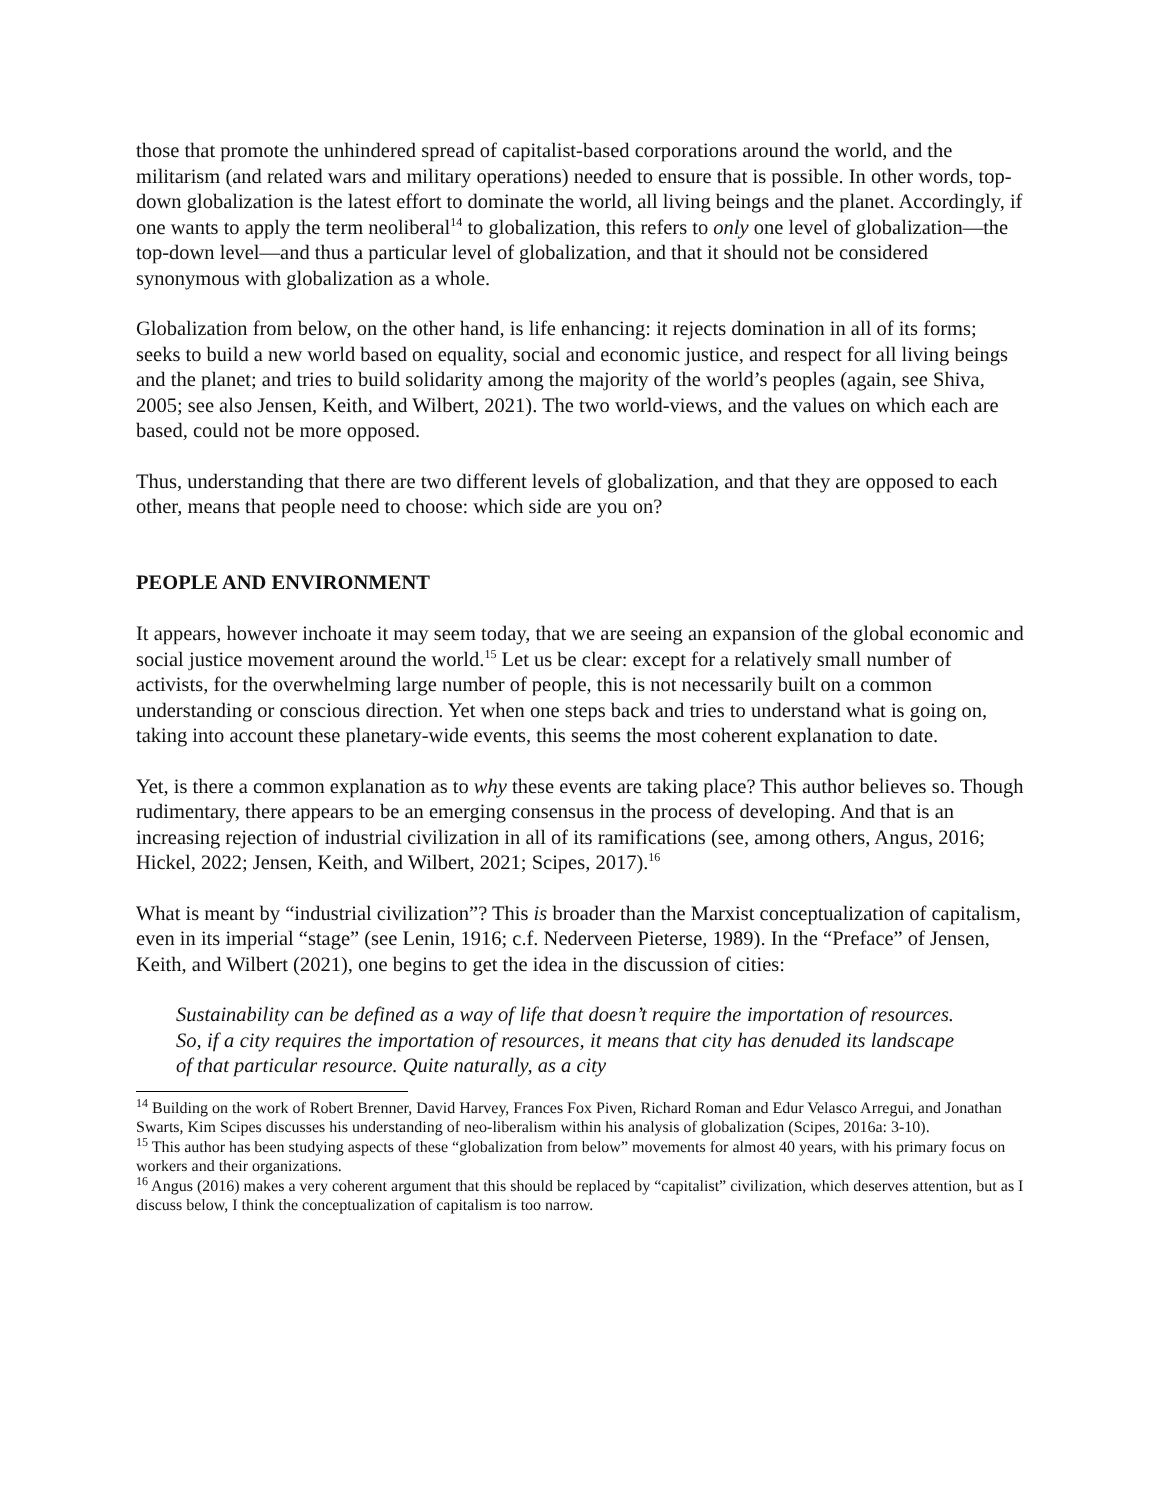those that promote the unhindered spread of capitalist-based corporations around the world, and the militarism (and related wars and military operations) needed to ensure that is possible. In other words, top-down globalization is the latest effort to dominate the world, all living beings and the planet. Accordingly, if one wants to apply the term neoliberal<sup>14</sup> to globalization, this refers to only one level of globalization—the top-down level—and thus a particular level of globalization, and that it should not be considered synonymous with globalization as a whole.
Globalization from below, on the other hand, is life enhancing: it rejects domination in all of its forms; seeks to build a new world based on equality, social and economic justice, and respect for all living beings and the planet; and tries to build solidarity among the majority of the world’s peoples (again, see Shiva, 2005; see also Jensen, Keith, and Wilbert, 2021). The two world-views, and the values on which each are based, could not be more opposed.
Thus, understanding that there are two different levels of globalization, and that they are opposed to each other, means that people need to choose: which side are you on?
PEOPLE AND ENVIRONMENT
It appears, however inchoate it may seem today, that we are seeing an expansion of the global economic and social justice movement around the world.<sup>15</sup> Let us be clear: except for a relatively small number of activists, for the overwhelming large number of people, this is not necessarily built on a common understanding or conscious direction. Yet when one steps back and tries to understand what is going on, taking into account these planetary-wide events, this seems the most coherent explanation to date.
Yet, is there a common explanation as to why these events are taking place? This author believes so. Though rudimentary, there appears to be an emerging consensus in the process of developing. And that is an increasing rejection of industrial civilization in all of its ramifications (see, among others, Angus, 2016; Hickel, 2022; Jensen, Keith, and Wilbert, 2021; Scipes, 2017).<sup>16</sup>
What is meant by “industrial civilization”? This is broader than the Marxist conceptualization of capitalism, even in its imperial “stage” (see Lenin, 1916; c.f. Nederveen Pieterse, 1989). In the “Preface” of Jensen, Keith, and Wilbert (2021), one begins to get the idea in the discussion of cities:
Sustainability can be defined as a way of life that doesn’t require the importation of resources. So, if a city requires the importation of resources, it means that city has denuded its landscape of that particular resource. Quite naturally, as a city
<sup>14</sup> Building on the work of Robert Brenner, David Harvey, Frances Fox Piven, Richard Roman and Edur Velasco Arregui, and Jonathan Swarts, Kim Scipes discusses his understanding of neo-liberalism within his analysis of globalization (Scipes, 2016a: 3-10).
<sup>15</sup> This author has been studying aspects of these “globalization from below” movements for almost 40 years, with his primary focus on workers and their organizations.
<sup>16</sup> Angus (2016) makes a very coherent argument that this should be replaced by “capitalist” civilization, which deserves attention, but as I discuss below, I think the conceptualization of capitalism is too narrow.